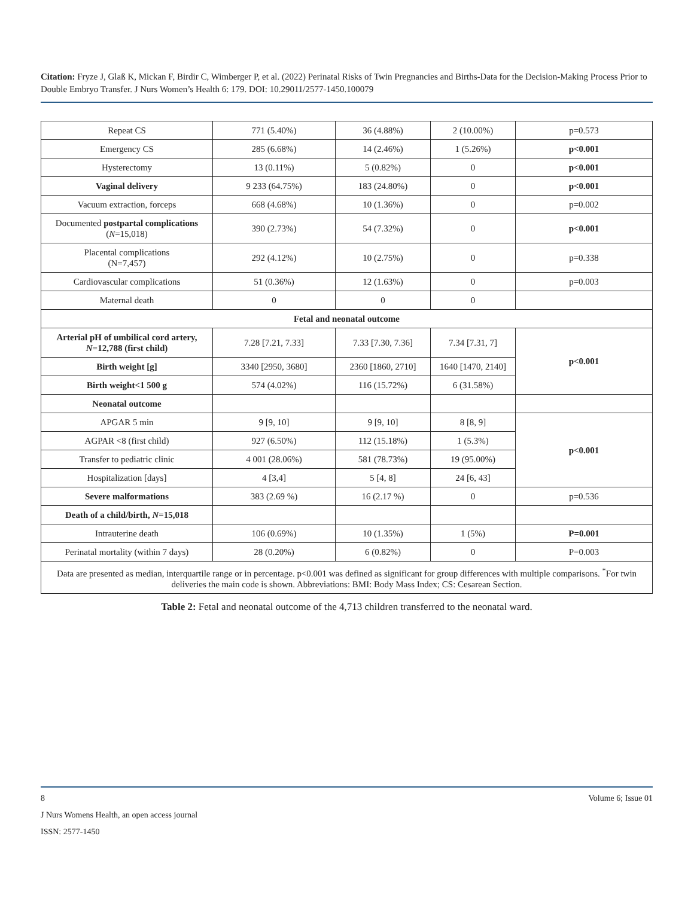Citation: Fryze J, Glaß K, Mickan F, Birdir C, Wimberger P, et al. (2022) Perinatal Risks of Twin Pregnancies and Births-Data for the Decision-Making Process Prior to Double Embryo Transfer. J Nurs Women’s Health 6: 179. DOI: 10.29011/2577-1450.100079
| Repeat CS | 771 (5.40%) | 36 (4.88%) | 2 (10.00%) | p=0.573 |
| Emergency CS | 285 (6.68%) | 14 (2.46%) | 1 (5.26%) | p<0.001 |
| Hysterectomy | 13 (0.11%) | 5 (0.82%) | 0 | p<0.001 |
| Vaginal delivery | 9 233 (64.75%) | 183 (24.80%) | 0 | p<0.001 |
| Vacuum extraction, forceps | 668 (4.68%) | 10 (1.36%) | 0 | p=0.002 |
| Documented postpartal complications ( N =15,018) | 390 (2.73%) | 54 (7.32%) | 0 | p<0.001 |
| Placental complications (N=7,457) | 292 (4.12%) | 10 (2.75%) | 0 | p=0.338 |
| Cardiovascular complications | 51 (0.36%) | 12 (1.63%) | 0 | p=0.003 |
| Maternal death | 0 | 0 | 0 | |
| Fetal and neonatal outcome | | | | |
| Arterial pH of umbilical cord artery, N =12,788 (first child) | 7.28 [7.21, 7.33] | 7.33 [7.30, 7.36] | 7.34 [7.31, 7] | p<0.001 |
| Birth weight [g] | 3340 [2950, 3680] | 2360 [1860, 2710] | 1640 [1470, 2140] | |
| Birth weight<1 500 g | 574 (4.02%) | 116 (15.72%) | 6 (31.58%) | |
| Neonatal outcome | | | | |
| APGAR 5 min | 9 [9, 10] | 9 [9, 10] | 8 [8, 9] | p<0.001 |
| AGPAR <8 (first child) | 927 (6.50%) | 112 (15.18%) | 1 (5.3%) | |
| Transfer to pediatric clinic | 4 001 (28.06%) | 581 (78.73%) | 19 (95.00%) | |
| Hospitalization [days] | 4 [3,4] | 5 [4, 8] | 24 [6, 43] | |
| Severe malformations | 383 (2.69 %) | 16 (2.17 %) | 0 | p=0.536 |
| Death of a child/birth, N =15,018 | | | | |
| Intrauterine death | 106 (0.69%) | 10 (1.35%) | 1 (5%) | P=0.001 |
| Perinatal mortality (within 7 days) | 28 (0.20%) | 6 (0.82%) | 0 | P=0.003 |
| Data are presented as median, interquartile range or in percentage. p<0.001 was defined as significant for group differences with multiple comparisons. <sup>*</sup>For twin deliveries the main code is shown. Abbreviations: BMI: Body Mass Index; CS: Cesarean Section. | | | | |
Table 2: Fetal and neonatal outcome of the 4,713 children transferred to the neonatal ward.
8 Volume 6; Issue 01
J Nurs Womens Health, an open access journal
ISSN: 2577-1450